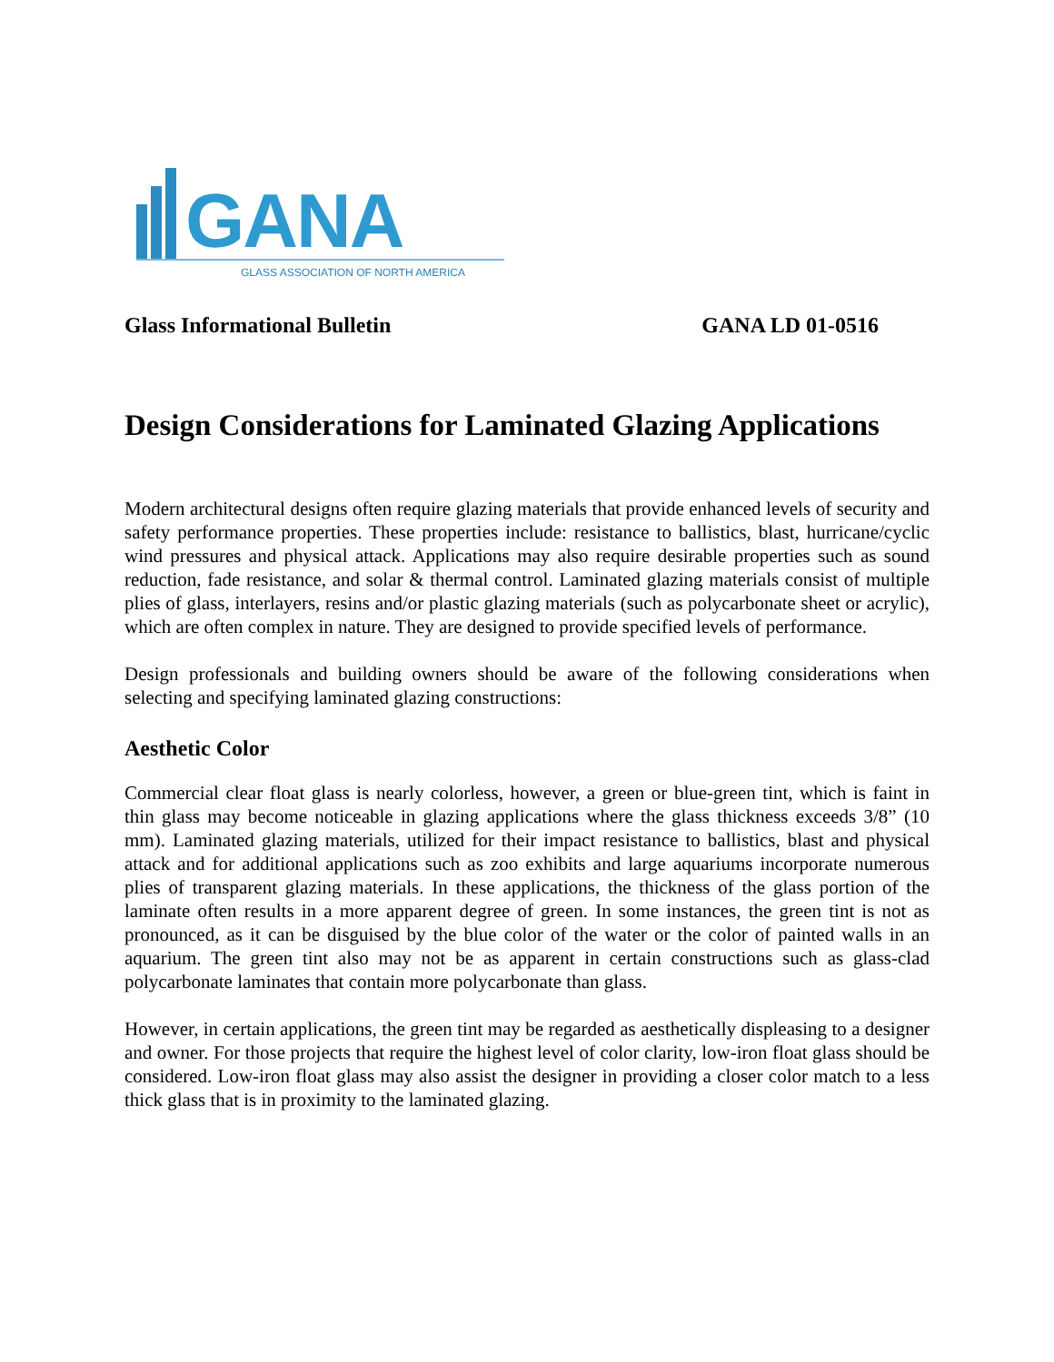GANA
GLASS ASSOCIATION OF NORTH AMERICA
Glass Informational Bulletin GANA LD 01-0516
Design Considerations for Laminated Glazing Applications
Modern architectural designs often require glazing materials that provide enhanced levels of security and safety performance properties. These properties include: resistance to ballistics, blast, hurricane/cyclic wind pressures and physical attack. Applications may also require desirable properties such as sound reduction, fade resistance, and solar & thermal control. Laminated glazing materials consist of multiple plies of glass, interlayers, resins and/or plastic glazing materials (such as polycarbonate sheet or acrylic), which are often complex in nature. They are designed to provide specified levels of performance.
Design professionals and building owners should be aware of the following considerations when selecting and specifying laminated glazing constructions:
Aesthetic Color
Commercial clear float glass is nearly colorless, however, a green or blue-green tint, which is faint in thin glass may become noticeable in glazing applications where the glass thickness exceeds 3/8” (10 mm). Laminated glazing materials, utilized for their impact resistance to ballistics, blast and physical attack and for additional applications such as zoo exhibits and large aquariums incorporate numerous plies of transparent glazing materials. In these applications, the thickness of the glass portion of the laminate often results in a more apparent degree of green. In some instances, the green tint is not as pronounced, as it can be disguised by the blue color of the water or the color of painted walls in an aquarium. The green tint also may not be as apparent in certain constructions such as glass-clad polycarbonate laminates that contain more polycarbonate than glass.
However, in certain applications, the green tint may be regarded as aesthetically displeasing to a designer and owner. For those projects that require the highest level of color clarity, low-iron float glass should be considered. Low-iron float glass may also assist the designer in providing a closer color match to a less thick glass that is in proximity to the laminated glazing.